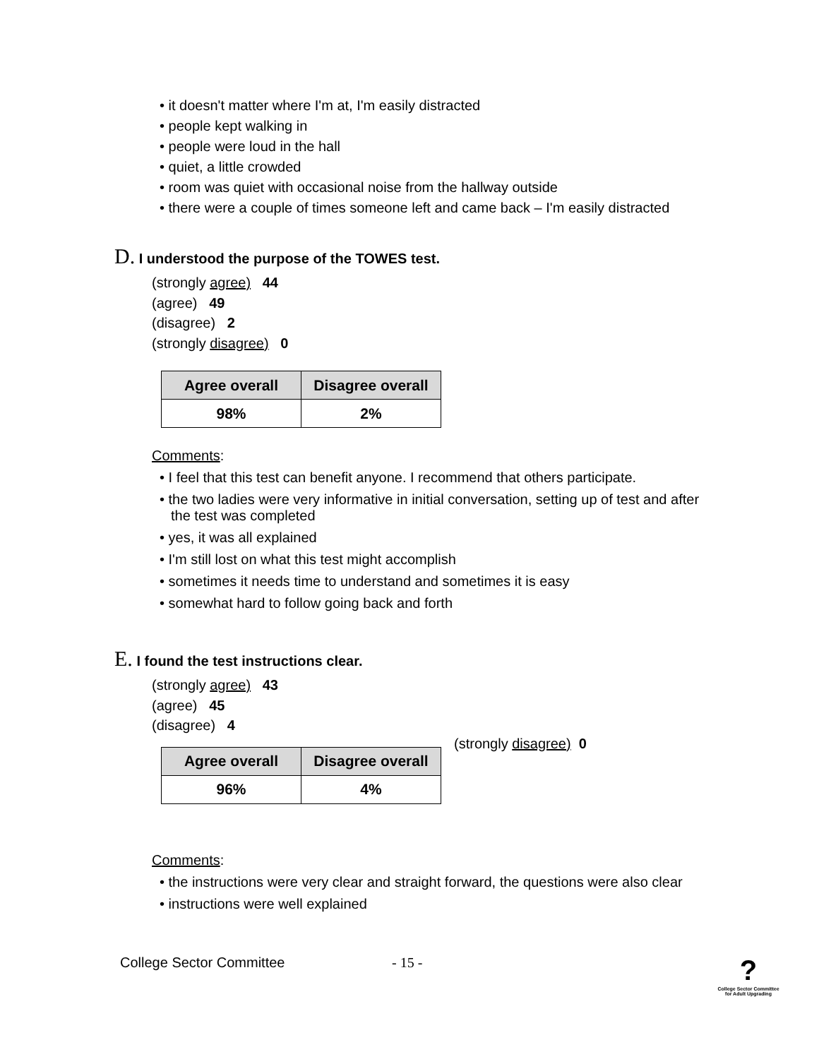• it doesn't matter where I'm at, I'm easily distracted
• people kept walking in
• people were loud in the hall
• quiet, a little crowded
• room was quiet with occasional noise from the hallway outside
• there were a couple of times someone left and came back – I'm easily distracted
D. I understood the purpose of the TOWES test.
(strongly agree) 44
(agree) 49
(disagree) 2
(strongly disagree) 0
| Agree overall | Disagree overall |
| --- | --- |
| 98% | 2% |
Comments:
• I feel that this test can benefit anyone. I recommend that others participate.
• the two ladies were very informative in initial conversation, setting up of test and after the test was completed
• yes, it was all explained
• I'm still lost on what this test might accomplish
• sometimes it needs time to understand and sometimes it is easy
• somewhat hard to follow going back and forth
E. I found the test instructions clear.
(strongly agree) 43
(agree) 45
(disagree) 4
| Agree overall | Disagree overall |
| --- | --- |
| 96% | 4% |
(strongly disagree) 0
Comments:
• the instructions were very clear and straight forward, the questions were also clear
• instructions were well explained
College Sector Committee - 15 -
?
College Sector Committee
for Adult Upgrading